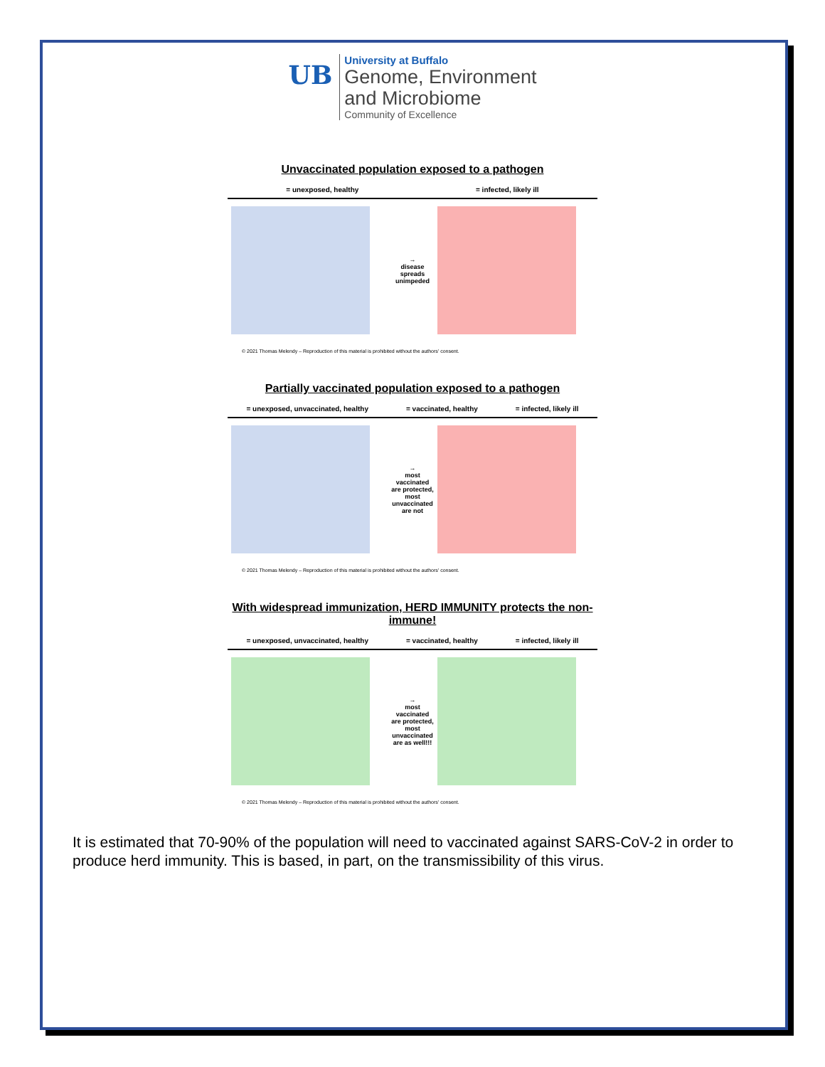UB
University at Buffalo
Genome, Environment
and Microbiome
Community of Excellence
Unvaccinated population exposed to a pathogen
= unexposed, healthy = infected, likely ill
→
disease spreads unimpeded
© 2021 Thomas Melendy – Reproduction of this material is prohibited without the authors' consent.
Partially vaccinated population exposed to a pathogen
= unexposed, unvaccinated, healthy = vaccinated, healthy = infected, likely ill
→
most vaccinated are protected, most unvaccinated are not
© 2021 Thomas Melendy – Reproduction of this material is prohibited without the authors' consent.
With widespread immunization, HERD IMMUNITY protects the non-immune!
= unexposed, unvaccinated, healthy = vaccinated, healthy = infected, likely ill
→
most vaccinated are protected, most unvaccinated are as well!!!
© 2021 Thomas Melendy – Reproduction of this material is prohibited without the authors' consent.
It is estimated that 70-90% of the population will need to vaccinated against SARS-CoV-2 in order to produce herd immunity. This is based, in part, on the transmissibility of this virus.